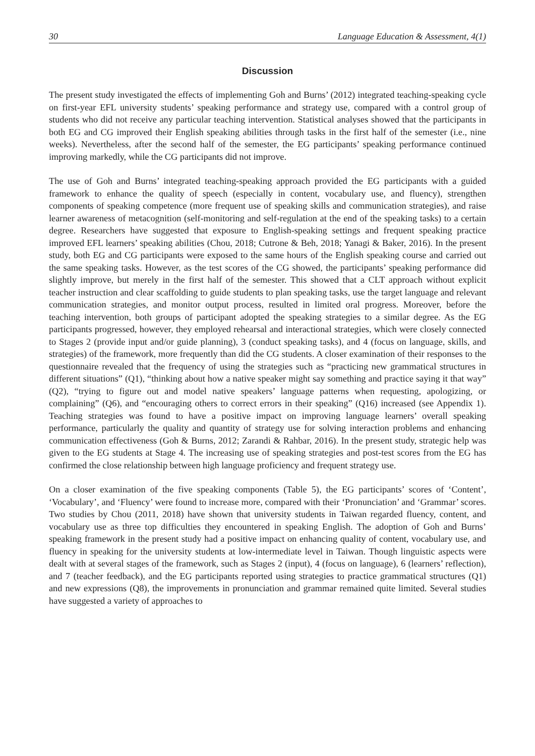30 Language Education & Assessment, 4(1)
Discussion
The present study investigated the effects of implementing Goh and Burns’ (2012) integrated teaching-speaking cycle on first-year EFL university students’ speaking performance and strategy use, compared with a control group of students who did not receive any particular teaching intervention. Statistical analyses showed that the participants in both EG and CG improved their English speaking abilities through tasks in the first half of the semester (i.e., nine weeks). Nevertheless, after the second half of the semester, the EG participants’ speaking performance continued improving markedly, while the CG participants did not improve.
The use of Goh and Burns’ integrated teaching-speaking approach provided the EG participants with a guided framework to enhance the quality of speech (especially in content, vocabulary use, and fluency), strengthen components of speaking competence (more frequent use of speaking skills and communication strategies), and raise learner awareness of metacognition (self-monitoring and self-regulation at the end of the speaking tasks) to a certain degree. Researchers have suggested that exposure to English-speaking settings and frequent speaking practice improved EFL learners’ speaking abilities (Chou, 2018; Cutrone & Beh, 2018; Yanagi & Baker, 2016). In the present study, both EG and CG participants were exposed to the same hours of the English speaking course and carried out the same speaking tasks. However, as the test scores of the CG showed, the participants’ speaking performance did slightly improve, but merely in the first half of the semester. This showed that a CLT approach without explicit teacher instruction and clear scaffolding to guide students to plan speaking tasks, use the target language and relevant communication strategies, and monitor output process, resulted in limited oral progress. Moreover, before the teaching intervention, both groups of participant adopted the speaking strategies to a similar degree. As the EG participants progressed, however, they employed rehearsal and interactional strategies, which were closely connected to Stages 2 (provide input and/or guide planning), 3 (conduct speaking tasks), and 4 (focus on language, skills, and strategies) of the framework, more frequently than did the CG students. A closer examination of their responses to the questionnaire revealed that the frequency of using the strategies such as “practicing new grammatical structures in different situations” (Q1), “thinking about how a native speaker might say something and practice saying it that way” (Q2), “trying to figure out and model native speakers’ language patterns when requesting, apologizing, or complaining” (Q6), and “encouraging others to correct errors in their speaking” (Q16) increased (see Appendix 1). Teaching strategies was found to have a positive impact on improving language learners’ overall speaking performance, particularly the quality and quantity of strategy use for solving interaction problems and enhancing communication effectiveness (Goh & Burns, 2012; Zarandi & Rahbar, 2016). In the present study, strategic help was given to the EG students at Stage 4. The increasing use of speaking strategies and post-test scores from the EG has confirmed the close relationship between high language proficiency and frequent strategy use.
On a closer examination of the five speaking components (Table 5), the EG participants’ scores of ‘Content’, ‘Vocabulary’, and ‘Fluency’ were found to increase more, compared with their ‘Pronunciation’ and ‘Grammar’ scores. Two studies by Chou (2011, 2018) have shown that university students in Taiwan regarded fluency, content, and vocabulary use as three top difficulties they encountered in speaking English. The adoption of Goh and Burns’ speaking framework in the present study had a positive impact on enhancing quality of content, vocabulary use, and fluency in speaking for the university students at low-intermediate level in Taiwan. Though linguistic aspects were dealt with at several stages of the framework, such as Stages 2 (input), 4 (focus on language), 6 (learners’ reflection), and 7 (teacher feedback), and the EG participants reported using strategies to practice grammatical structures (Q1) and new expressions (Q8), the improvements in pronunciation and grammar remained quite limited. Several studies have suggested a variety of approaches to